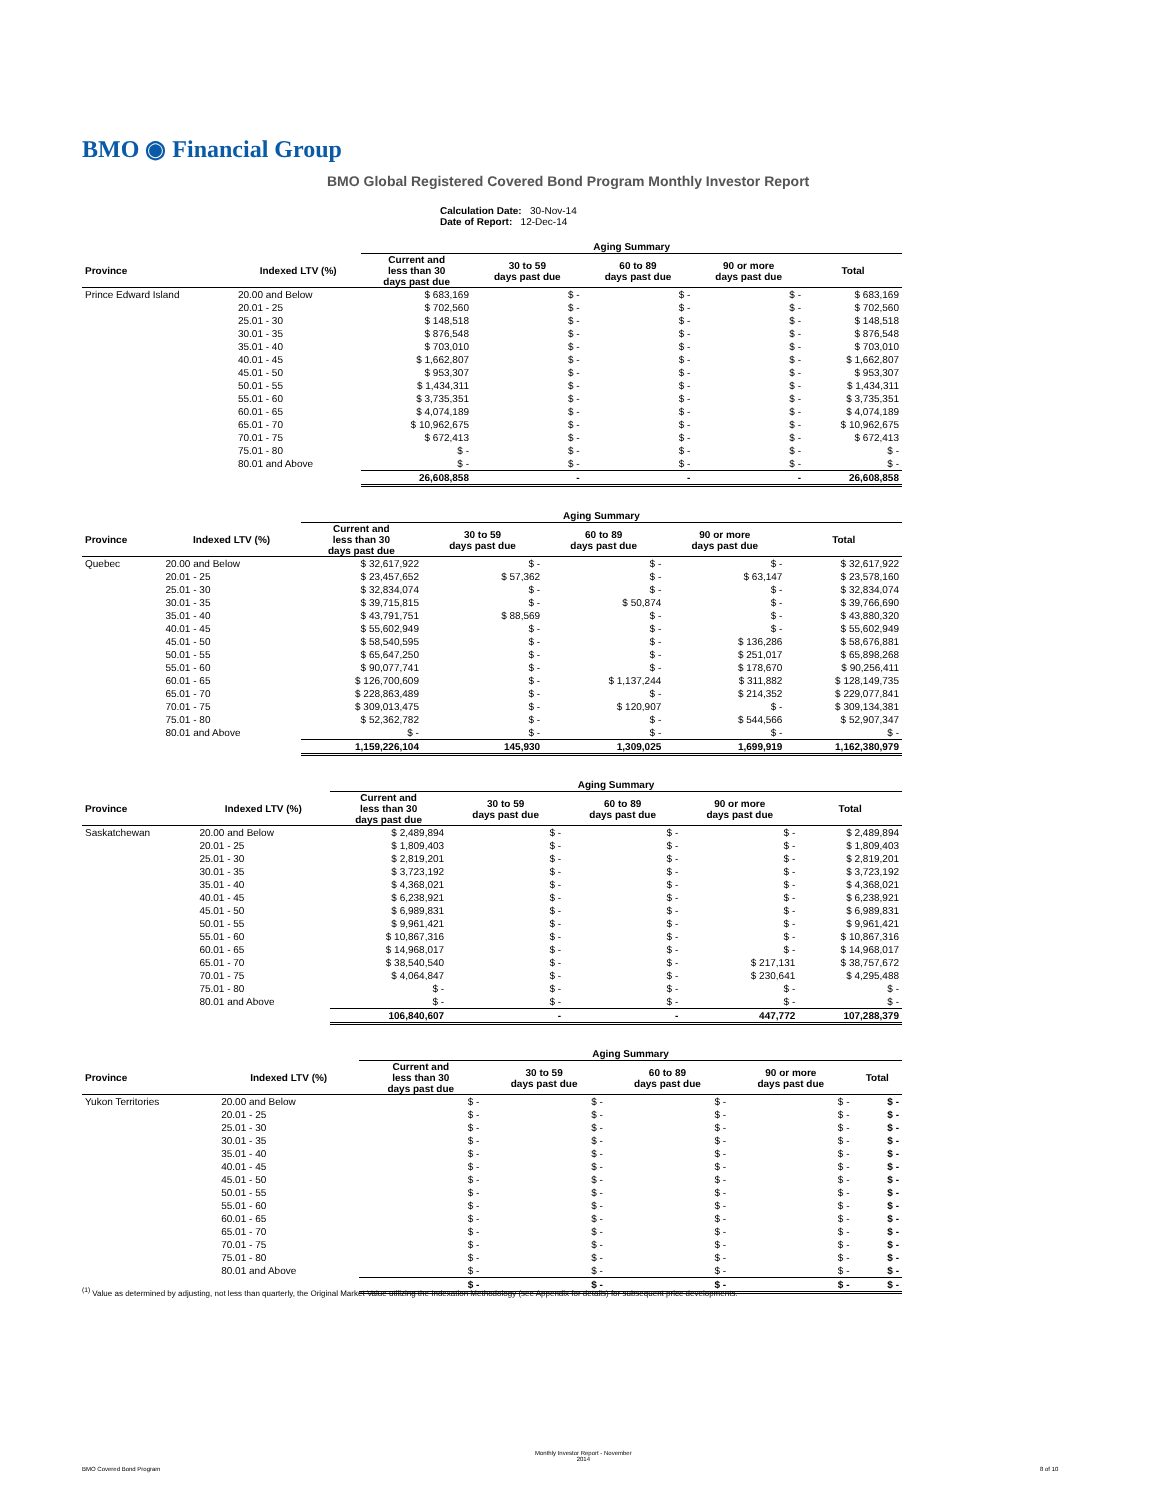BMO ◉ Financial Group
BMO Global Registered Covered Bond Program Monthly Investor Report
Calculation Date: 30-Nov-14
Date of Report: 12-Dec-14
| | | Aging Summary | | | | |
| --- | --- | --- | --- | --- | --- | --- |
| Province | Indexed LTV (%) | Current and less than 30 days past due | 30 to 59 days past due | 60 to 89 days past due | 90 or more days past due | Total |
| Prince Edward Island | 20.00 and Below | $ 683,169 | $ - | $ - | $ - | $ 683,169 |
| | 20.01 - 25 | $ 702,560 | $ - | $ - | $ - | $ 702,560 |
| | 25.01 - 30 | $ 148,518 | $ - | $ - | $ - | $ 148,518 |
| | 30.01 - 35 | $ 876,548 | $ - | $ - | $ - | $ 876,548 |
| | 35.01 - 40 | $ 703,010 | $ - | $ - | $ - | $ 703,010 |
| | 40.01 - 45 | $ 1,662,807 | $ - | $ - | $ - | $ 1,662,807 |
| | 45.01 - 50 | $ 953,307 | $ - | $ - | $ - | $ 953,307 |
| | 50.01 - 55 | $ 1,434,311 | $ - | $ - | $ - | $ 1,434,311 |
| | 55.01 - 60 | $ 3,735,351 | $ - | $ - | $ - | $ 3,735,351 |
| | 60.01 - 65 | $ 4,074,189 | $ - | $ - | $ - | $ 4,074,189 |
| | 65.01 - 70 | $ 10,962,675 | $ - | $ - | $ - | $ 10,962,675 |
| | 70.01 - 75 | $ 672,413 | $ - | $ - | $ - | $ 672,413 |
| | 75.01 - 80 | $ - | $ - | $ - | $ - | $ - |
| | 80.01 and Above | $ - | $ - | $ - | $ - | $ - |
| | | 26,608,858 | - | - | - | 26,608,858 |
| | | Aging Summary | | | | |
| --- | --- | --- | --- | --- | --- | --- |
| Province | Indexed LTV (%) | Current and less than 30 days past due | 30 to 59 days past due | 60 to 89 days past due | 90 or more days past due | Total |
| Quebec | 20.00 and Below | $ 32,617,922 | $ - | $ - | $ - | $ 32,617,922 |
| | 20.01 - 25 | $ 23,457,652 | $ 57,362 | $ - | $ 63,147 | $ 23,578,160 |
| | 25.01 - 30 | $ 32,834,074 | $ - | $ - | $ - | $ 32,834,074 |
| | 30.01 - 35 | $ 39,715,815 | $ - | $ 50,874 | $ - | $ 39,766,690 |
| | 35.01 - 40 | $ 43,791,751 | $ 88,569 | $ - | $ - | $ 43,880,320 |
| | 40.01 - 45 | $ 55,602,949 | $ - | $ - | $ - | $ 55,602,949 |
| | 45.01 - 50 | $ 58,540,595 | $ - | $ - | $ 136,286 | $ 58,676,881 |
| | 50.01 - 55 | $ 65,647,250 | $ - | $ - | $ 251,017 | $ 65,898,268 |
| | 55.01 - 60 | $ 90,077,741 | $ - | $ - | $ 178,670 | $ 90,256,411 |
| | 60.01 - 65 | $ 126,700,609 | $ - | $ 1,137,244 | $ 311,882 | $ 128,149,735 |
| | 65.01 - 70 | $ 228,863,489 | $ - | $ - | $ 214,352 | $ 229,077,841 |
| | 70.01 - 75 | $ 309,013,475 | $ - | $ 120,907 | $ - | $ 309,134,381 |
| | 75.01 - 80 | $ 52,362,782 | $ - | $ - | $ 544,566 | $ 52,907,347 |
| | 80.01 and Above | $ - | $ - | $ - | $ - | $ - |
| | | 1,159,226,104 | 145,930 | 1,309,025 | 1,699,919 | 1,162,380,979 |
| | | Aging Summary | | | | |
| --- | --- | --- | --- | --- | --- | --- |
| Province | Indexed LTV (%) | Current and less than 30 days past due | 30 to 59 days past due | 60 to 89 days past due | 90 or more days past due | Total |
| Saskatchewan | 20.00 and Below | $ 2,489,894 | $ - | $ - | $ - | $ 2,489,894 |
| | 20.01 - 25 | $ 1,809,403 | $ - | $ - | $ - | $ 1,809,403 |
| | 25.01 - 30 | $ 2,819,201 | $ - | $ - | $ - | $ 2,819,201 |
| | 30.01 - 35 | $ 3,723,192 | $ - | $ - | $ - | $ 3,723,192 |
| | 35.01 - 40 | $ 4,368,021 | $ - | $ - | $ - | $ 4,368,021 |
| | 40.01 - 45 | $ 6,238,921 | $ - | $ - | $ - | $ 6,238,921 |
| | 45.01 - 50 | $ 6,989,831 | $ - | $ - | $ - | $ 6,989,831 |
| | 50.01 - 55 | $ 9,961,421 | $ - | $ - | $ - | $ 9,961,421 |
| | 55.01 - 60 | $ 10,867,316 | $ - | $ - | $ - | $ 10,867,316 |
| | 60.01 - 65 | $ 14,968,017 | $ - | $ - | $ - | $ 14,968,017 |
| | 65.01 - 70 | $ 38,540,540 | $ - | $ - | $ 217,131 | $ 38,757,672 |
| | 70.01 - 75 | $ 4,064,847 | $ - | $ - | $ 230,641 | $ 4,295,488 |
| | 75.01 - 80 | $ - | $ - | $ - | $ - | $ - |
| | 80.01 and Above | $ - | $ - | $ - | $ - | $ - |
| | | 106,840,607 | - | - | 447,772 | 107,288,379 |
| | | Aging Summary | | | | |
| --- | --- | --- | --- | --- | --- | --- |
| Province | Indexed LTV (%) | Current and less than 30 days past due | 30 to 59 days past due | 60 to 89 days past due | 90 or more days past due | Total |
| Yukon Territories | 20.00 and Below | $ - | $ - | $ - | $ - | $ - |
| | 20.01 - 25 | $ - | $ - | $ - | $ - | $ - |
| | 25.01 - 30 | $ - | $ - | $ - | $ - | $ - |
| | 30.01 - 35 | $ - | $ - | $ - | $ - | $ - |
| | 35.01 - 40 | $ - | $ - | $ - | $ - | $ - |
| | 40.01 - 45 | $ - | $ - | $ - | $ - | $ - |
| | 45.01 - 50 | $ - | $ - | $ - | $ - | $ - |
| | 50.01 - 55 | $ - | $ - | $ - | $ - | $ - |
| | 55.01 - 60 | $ - | $ - | $ - | $ - | $ - |
| | 60.01 - 65 | $ - | $ - | $ - | $ - | $ - |
| | 65.01 - 70 | $ - | $ - | $ - | $ - | $ - |
| | 70.01 - 75 | $ - | $ - | $ - | $ - | $ - |
| | 75.01 - 80 | $ - | $ - | $ - | $ - | $ - |
| | 80.01 and Above | $ - | $ - | $ - | $ - | $ - |
| | | $ - | $ - | $ - | $ - | $ - |
<sup>(1)</sup> Value as determined by adjusting, not less than quarterly, the Original Market Value utilizing the Indexation Methodology (see Appendix for details) for subsequent price developments.
BMO Covered Bond Program
Monthly Investor Report - November
2014
8 of 10